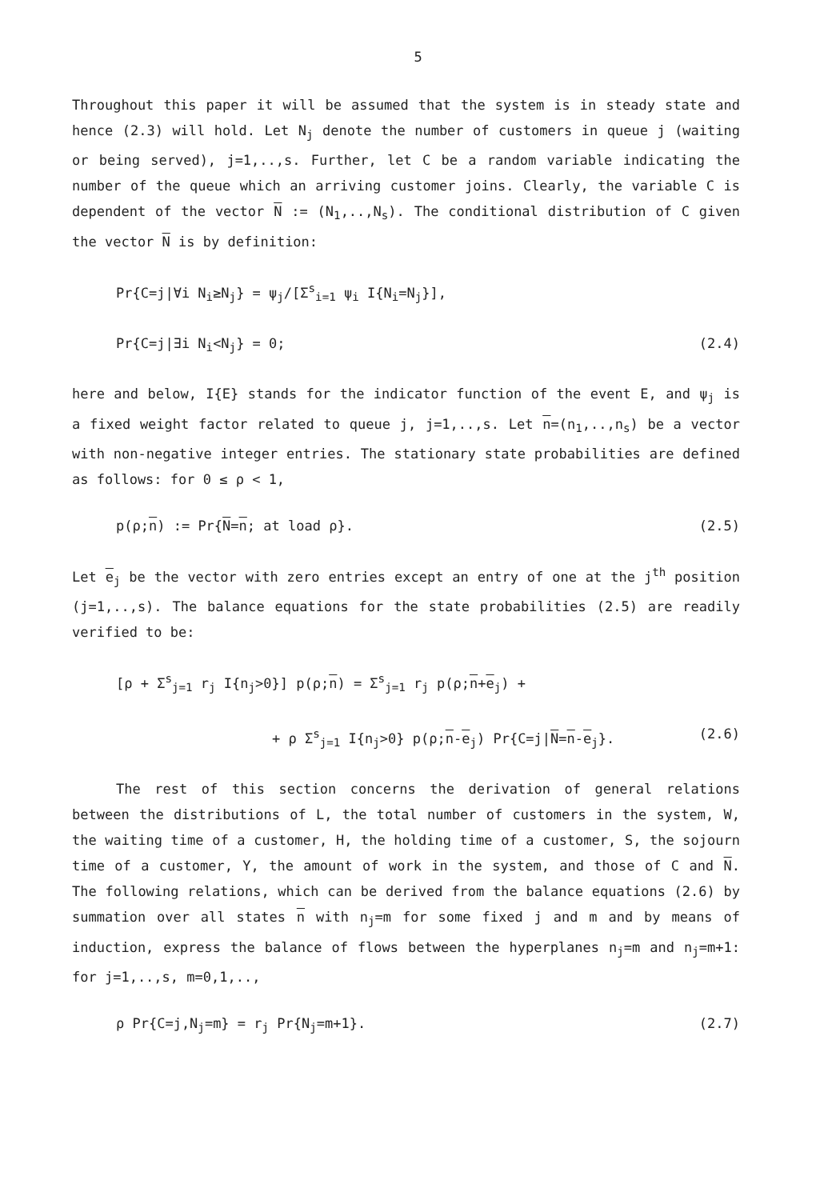5
Throughout this paper it will be assumed that the system is in steady state and hence (2.3) will hold. Let N<sub>j</sub> denote the number of customers in queue j (waiting or being served), j=1,..,s. Further, let C be a random variable indicating the number of the queue which an arriving customer joins. Clearly, the variable C is dependent of the vector N := (N<sub>1</sub>,..,N<sub>s</sub>). The conditional distribution of C given the vector N is by definition:
Pr{C=j|∀i N<sub>i</sub>≥N<sub>j</sub>} = ψ<sub>j</sub>/[Σ<sup>s</sup><sub>i=1</sub> ψ<sub>i</sub> I{N<sub>i</sub>=N<sub>j</sub>}],
Pr{C=j|∃i N<sub>i</sub><N<sub>j</sub>} = 0; (2.4)
here and below, I{E} stands for the indicator function of the event E, and ψ<sub>j</sub> is a fixed weight factor related to queue j, j=1,..,s. Let n=(n<sub>1</sub>,..,n<sub>s</sub>) be a vector with non-negative integer entries. The stationary state probabilities are defined as follows: for 0 ≤ ρ < 1,
p(ρ;n) := Pr{N=n; at load ρ}. (2.5)
Let e<sub>j</sub> be the vector with zero entries except an entry of one at the j<sup>th</sup> position (j=1,..,s). The balance equations for the state probabilities (2.5) are readily verified to be:
[ρ + Σ<sup>s</sup><sub>j=1</sub> r<sub>j</sub> I{n<sub>j</sub>>0}] p(ρ;n) = Σ<sup>s</sup><sub>j=1</sub> r<sub>j</sub> p(ρ;n+e<sub>j</sub>) +
+ ρ Σ<sup>s</sup><sub>j=1</sub> I{n<sub>j</sub>>0} p(ρ;n-e<sub>j</sub>) Pr{C=j|N=n-e<sub>j</sub>}. (2.6)
The rest of this section concerns the derivation of general relations between the distributions of L, the total number of customers in the system, W, the waiting time of a customer, H, the holding time of a customer, S, the sojourn time of a customer, Y, the amount of work in the system, and those of C and N. The following relations, which can be derived from the balance equations (2.6) by summation over all states n with n<sub>j</sub>=m for some fixed j and m and by means of induction, express the balance of flows between the hyperplanes n<sub>j</sub>=m and n<sub>j</sub>=m+1: for j=1,..,s, m=0,1,..,
ρ Pr{C=j,N<sub>j</sub>=m} = r<sub>j</sub> Pr{N<sub>j</sub>=m+1}. (2.7)